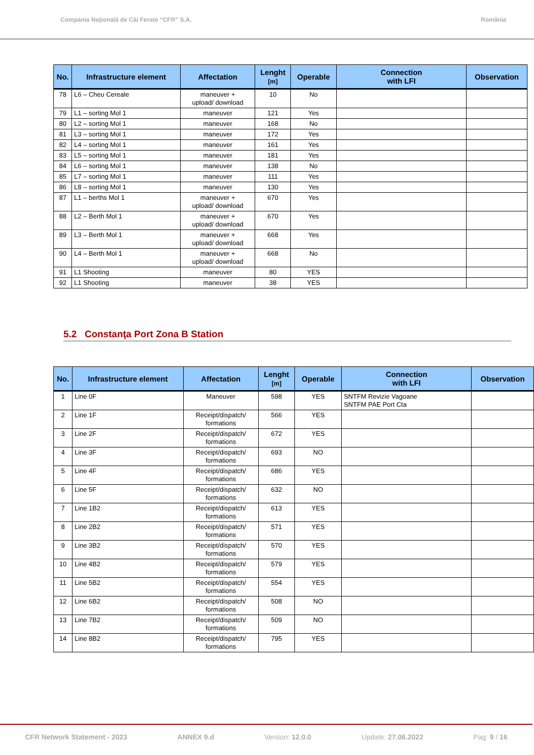Compania Naţională de Căi Ferate “CFR” S.A. România
| No. | Infrastructure element | Affectation | Lenght [m] | Operable | Connection with LFI | Observation |
| --- | --- | --- | --- | --- | --- | --- |
| 78 | L6 – Cheu Cereale | maneuver + upload/ download | 10 | No | | |
| 79 | L1 – sorting Mol 1 | maneuver | 121 | Yes | | |
| 80 | L2 – sorting Mol 1 | maneuver | 168 | No | | |
| 81 | L3 – sorting Mol 1 | maneuver | 172 | Yes | | |
| 82 | L4 – sorting Mol 1 | maneuver | 161 | Yes | | |
| 83 | L5 – sorting Mol 1 | maneuver | 181 | Yes | | |
| 84 | L6 – sorting Mol 1 | maneuver | 138 | No | | |
| 85 | L7 – sorting Mol 1 | maneuver | 111 | Yes | | |
| 86 | L8 – sorting Mol 1 | maneuver | 130 | Yes | | |
| 87 | L1 – berths Mol 1 | maneuver + upload/ download | 670 | Yes | | |
| 88 | L2 – Berth Mol 1 | maneuver + upload/ download | 670 | Yes | | |
| 89 | L3 – Berth Mol 1 | maneuver + upload/ download | 668 | Yes | | |
| 90 | L4 – Berth Mol 1 | maneuver + upload/ download | 668 | No | | |
| 91 | L1 Shooting | maneuver | 80 | YES | | |
| 92 | L1 Shooting | maneuver | 38 | YES | | |
5.2 Constanţa Port Zona B Station
| No. | Infrastructure element | Affectation | Lenght [m] | Operable | Connection with LFI | Observation |
| --- | --- | --- | --- | --- | --- | --- |
| 1 | Line 0F | Maneuver | 598 | YES | SNTFM Revizie Vagoane SNTFM PAE Port Cta | |
| 2 | Line 1F | Receipt/dispatch/ formations | 566 | YES | | |
| 3 | Line 2F | Receipt/dispatch/ formations | 672 | YES | | |
| 4 | Line 3F | Receipt/dispatch/ formations | 693 | NO | | |
| 5 | Line 4F | Receipt/dispatch/ formations | 686 | YES | | |
| 6 | Line 5F | Receipt/dispatch/ formations | 632 | NO | | |
| 7 | Line 1B2 | Receipt/dispatch/ formations | 613 | YES | | |
| 8 | Line 2B2 | Receipt/dispatch/ formations | 571 | YES | | |
| 9 | Line 3B2 | Receipt/dispatch/ formations | 570 | YES | | |
| 10 | Line 4B2 | Receipt/dispatch/ formations | 579 | YES | | |
| 11 | Line 5B2 | Receipt/dispatch/ formations | 554 | YES | | |
| 12 | Line 6B2 | Receipt/dispatch/ formations | 508 | NO | | |
| 13 | Line 7B2 | Receipt/dispatch/ formations | 509 | NO | | |
| 14 | Line 8B2 | Receipt/dispatch/ formations | 795 | YES | | |
CFR Network Statement - 2023 ANNEX 9.d Version: 12.0.0 Update: 27.06.2022 Pag: 9 / 16